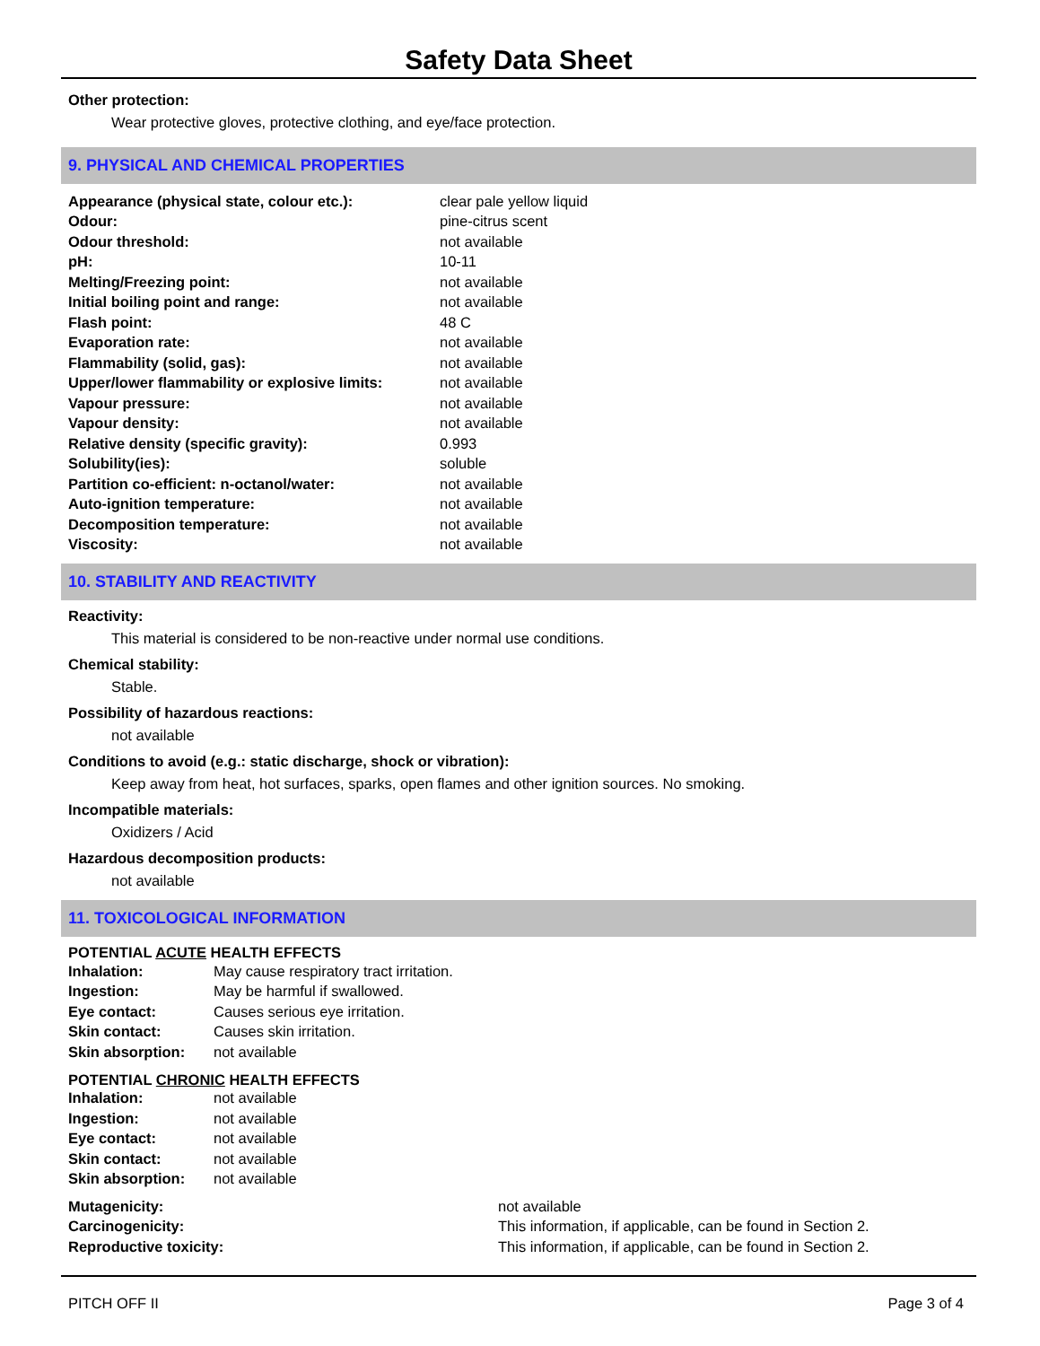Safety Data Sheet
Other protection:
Wear protective gloves, protective clothing, and eye/face protection.
9. PHYSICAL AND CHEMICAL PROPERTIES
| Appearance (physical state, colour etc.): | clear pale yellow liquid |
| Odour: | pine-citrus scent |
| Odour threshold: | not available |
| pH: | 10-11 |
| Melting/Freezing point: | not available |
| Initial boiling point and range: | not available |
| Flash point: | 48 C |
| Evaporation rate: | not available |
| Flammability (solid, gas): | not available |
| Upper/lower flammability or explosive limits: | not available |
| Vapour pressure: | not available |
| Vapour density: | not available |
| Relative density (specific gravity): | 0.993 |
| Solubility(ies): | soluble |
| Partition co-efficient: n-octanol/water: | not available |
| Auto-ignition temperature: | not available |
| Decomposition temperature: | not available |
| Viscosity: | not available |
10. STABILITY AND REACTIVITY
Reactivity:
This material is considered to be non-reactive under normal use conditions.
Chemical stability:
Stable.
Possibility of hazardous reactions:
not available
Conditions to avoid (e.g.: static discharge, shock or vibration):
Keep away from heat, hot surfaces, sparks, open flames and other ignition sources. No smoking.
Incompatible materials:
Oxidizers / Acid
Hazardous decomposition products:
not available
11. TOXICOLOGICAL INFORMATION
POTENTIAL ACUTE HEALTH EFFECTS
| Inhalation: | May cause respiratory tract irritation. |
| Ingestion: | May be harmful if swallowed. |
| Eye contact: | Causes serious eye irritation. |
| Skin contact: | Causes skin irritation. |
| Skin absorption: | not available |
POTENTIAL CHRONIC HEALTH EFFECTS
| Inhalation: | not available |
| Ingestion: | not available |
| Eye contact: | not available |
| Skin contact: | not available |
| Skin absorption: | not available |
| Mutagenicity: | not available |
| Carcinogenicity: | This information, if applicable, can be found in Section 2. |
| Reproductive toxicity: | This information, if applicable, can be found in Section 2. |
PITCH OFF II Page 3 of 4